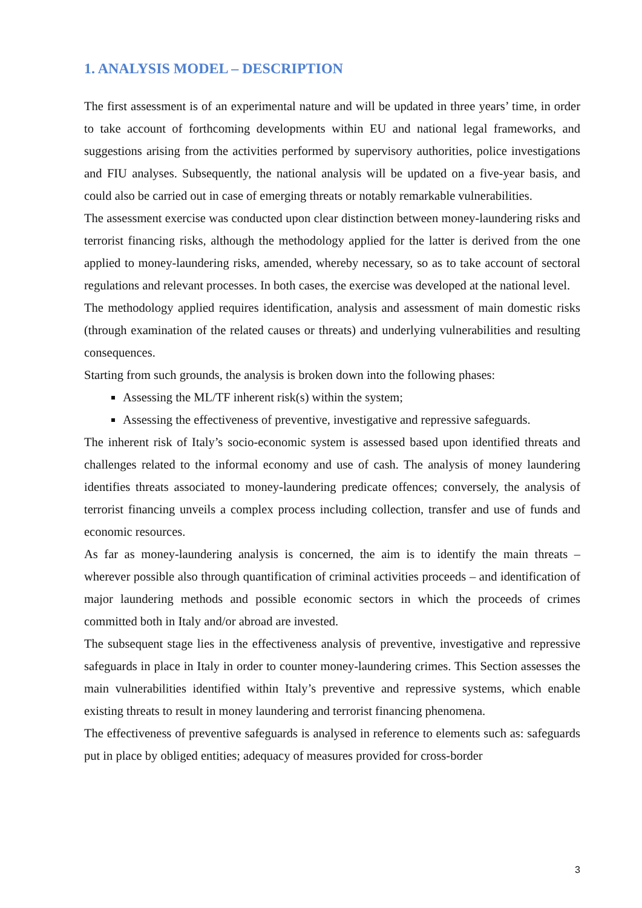1. ANALYSIS MODEL – DESCRIPTION
The first assessment is of an experimental nature and will be updated in three years’ time, in order to take account of forthcoming developments within EU and national legal frameworks, and suggestions arising from the activities performed by supervisory authorities, police investigations and FIU analyses. Subsequently, the national analysis will be updated on a five-year basis, and could also be carried out in case of emerging threats or notably remarkable vulnerabilities.
The assessment exercise was conducted upon clear distinction between money-laundering risks and terrorist financing risks, although the methodology applied for the latter is derived from the one applied to money-laundering risks, amended, whereby necessary, so as to take account of sectoral regulations and relevant processes. In both cases, the exercise was developed at the national level.
The methodology applied requires identification, analysis and assessment of main domestic risks (through examination of the related causes or threats) and underlying vulnerabilities and resulting consequences.
Starting from such grounds, the analysis is broken down into the following phases:
Assessing the ML/TF inherent risk(s) within the system;
Assessing the effectiveness of preventive, investigative and repressive safeguards.
The inherent risk of Italy’s socio-economic system is assessed based upon identified threats and challenges related to the informal economy and use of cash. The analysis of money laundering identifies threats associated to money-laundering predicate offences; conversely, the analysis of terrorist financing unveils a complex process including collection, transfer and use of funds and economic resources.
As far as money-laundering analysis is concerned, the aim is to identify the main threats – wherever possible also through quantification of criminal activities proceeds – and identification of major laundering methods and possible economic sectors in which the proceeds of crimes committed both in Italy and/or abroad are invested.
The subsequent stage lies in the effectiveness analysis of preventive, investigative and repressive safeguards in place in Italy in order to counter money-laundering crimes. This Section assesses the main vulnerabilities identified within Italy’s preventive and repressive systems, which enable existing threats to result in money laundering and terrorist financing phenomena.
The effectiveness of preventive safeguards is analysed in reference to elements such as: safeguards put in place by obliged entities; adequacy of measures provided for cross-border
3